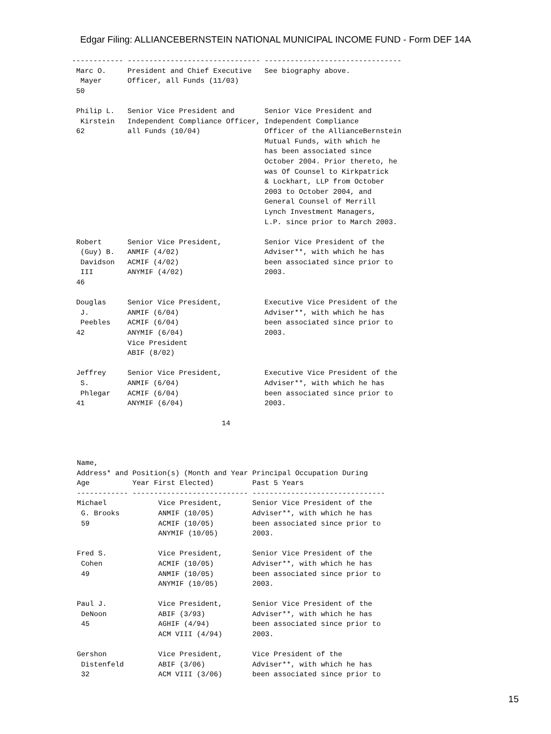Edgar Filing: ALLIANCEBERNSTEIN NATIONAL MUNICIPAL INCOME FUND - Form DEF 14A
------------ ------------------------------- --------------------------------
 Marc O.     President and Chief Executive   See biography above.
  Mayer      Officer, all Funds (11/03)
 50

 Philip L.   Senior Vice President and       Senior Vice President and
  Kirstein   Independent Compliance Officer, Independent Compliance
 62          all Funds (10/04)               Officer of the AllianceBernstein
                                             Mutual Funds, with which he
                                             has been associated since
                                             October 2004. Prior thereto, he
                                             was Of Counsel to Kirkpatrick
                                             & Lockhart, LLP from October
                                             2003 to October 2004, and
                                             General Counsel of Merrill
                                             Lynch Investment Managers,
                                             L.P. since prior to March 2003.

 Robert      Senior Vice President,          Senior Vice President of the
  (Guy) B.   ANMIF (4/02)                    Adviser**, with which he has
  Davidson   ACMIF (4/02)                    been associated since prior to
  III        ANYMIF (4/02)                   2003.
 46

 Douglas     Senior Vice President,          Executive Vice President of the
  J.         ANMIF (6/04)                    Adviser**, with which he has
  Peebles    ACMIF (6/04)                    been associated since prior to
 42          ANYMIF (6/04)                   2003.
             Vice President
             ABIF (8/02)

 Jeffrey     Senior Vice President,          Executive Vice President of the
  S.         ANMIF (6/04)                    Adviser**, with which he has
  Phlegar    ACMIF (6/04)                    been associated since prior to
 41          ANYMIF (6/04)                   2003.

                                   14
Name,
Address* and Position(s) (Month and Year Principal Occupation During
Age          Year First Elected)         Past 5 Years
------------ --------------------------- -------------------------------
Michael            Vice President,       Senior Vice President of the
 G. Brooks         ANMIF (10/05)         Adviser**, with which he has
 59                ACMIF (10/05)         been associated since prior to
                   ANYMIF (10/05)        2003.

Fred S.            Vice President,       Senior Vice President of the
 Cohen             ACMIF (10/05)         Adviser**, with which he has
 49                ANMIF (10/05)         been associated since prior to
                   ANYMIF (10/05)        2003.

Paul J.            Vice President,       Senior Vice President of the
 DeNoon            ABIF (3/93)           Adviser**, with which he has
 45                AGHIF (4/94)          been associated since prior to
                   ACM VIII (4/94)       2003.

Gershon            Vice President,       Vice President of the
 Distenfeld        ABIF (3/06)           Adviser**, with which he has
 32                ACM VIII (3/06)       been associated since prior to
15